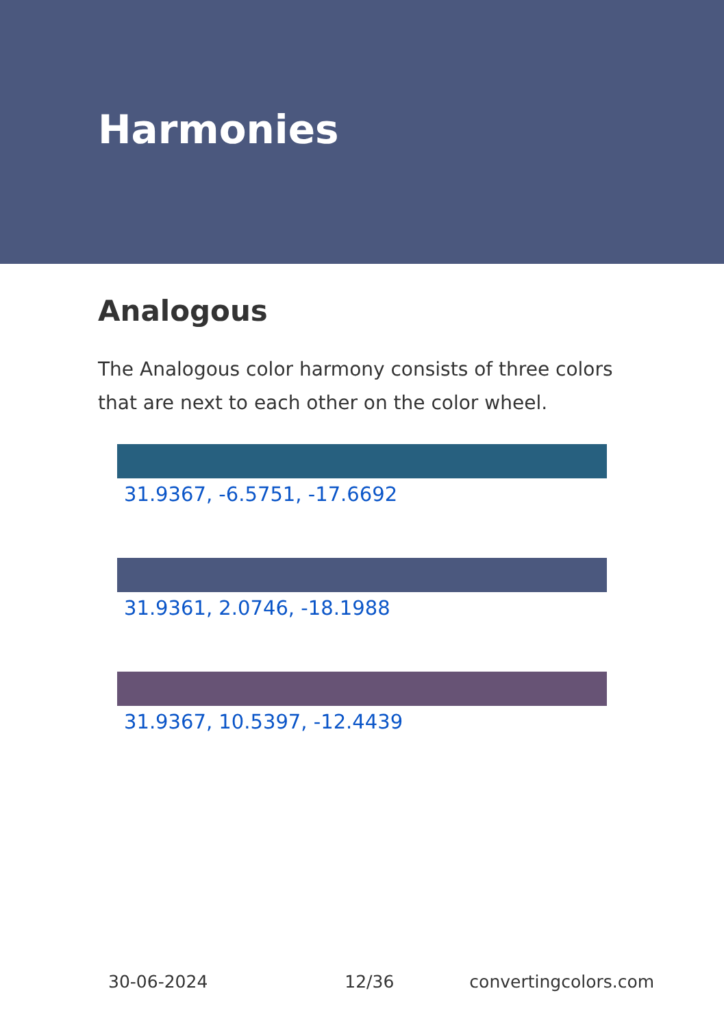Harmonies
Analogous
The Analogous color harmony consists of three colors that are next to each other on the color wheel.
31.9367, -6.5751, -17.6692
31.9361, 2.0746, -18.1988
31.9367, 10.5397, -12.4439
30-06-2024 12/36 convertingcolors.com